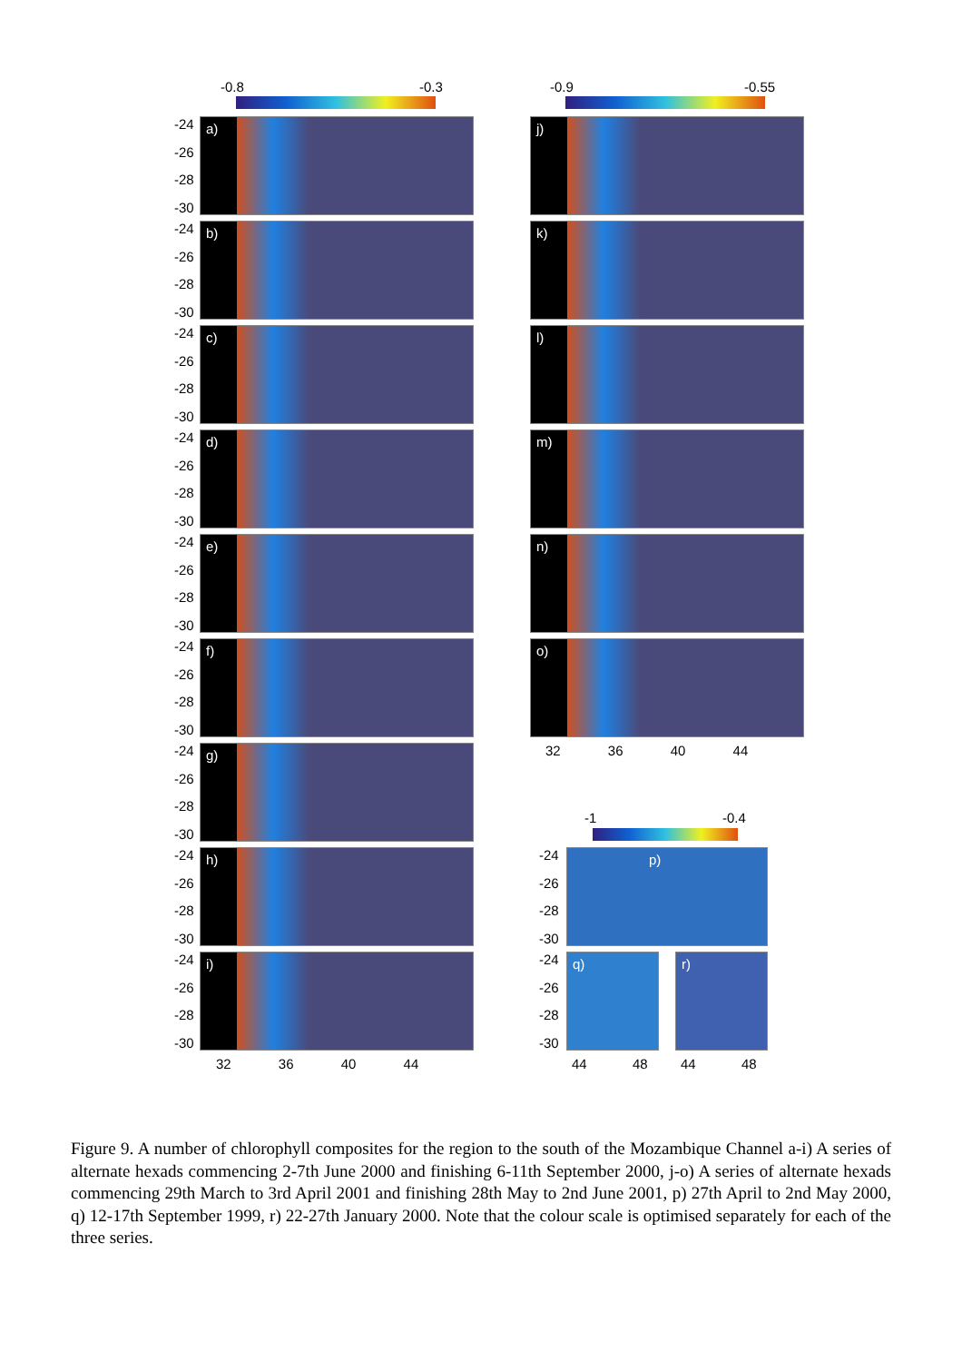-0.8 -0.3 -0.9 -0.55
a)
b)
c)
d)
e)
f)
g)
h)
i)
j)
k)
l)
m)
n)
o)
-24
-26
-28
-30
-24
-26
-28
-30
-24
-26
-28
-30
-24
-26
-28
-30
-24
-26
-28
-30
-24
-26
-28
-30
-24
-26
-28
-30
-24
-26
-28
-30
-24
-26
-28
-30
32 36 40 44
32 36 40 44
-1 -0.4
p)
q) r)
-24
-26
-28
-30
-24
-26
-28
-30
44 48 44 48
Figure 9. A number of chlorophyll composites for the region to the south of the Mozambique Channel a-i) A series of alternate hexads commencing 2-7th June 2000 and finishing 6-11th September 2000, j-o) A series of alternate hexads commencing 29th March to 3rd April 2001 and finishing 28th May to 2nd June 2001, p) 27th April to 2nd May 2000, q) 12-17th September 1999, r) 22-27th January 2000. Note that the colour scale is optimised separately for each of the three series.